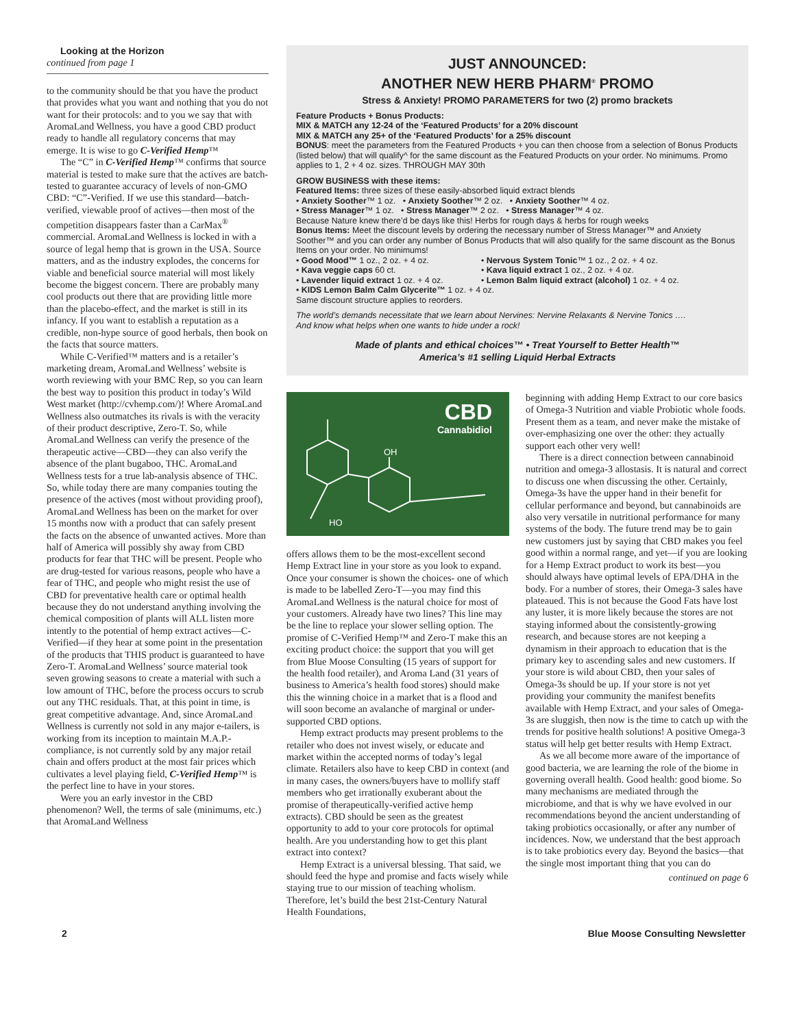Looking at the Horizon
continued from page 1
to the community should be that you have the product that provides what you want and nothing that you do not want for their protocols: and to you we say that with AromaLand Wellness, you have a good CBD product ready to handle all regulatory concerns that may emerge. It is wise to go C-Verified Hemp™
The “C” in C-Verified Hemp™ confirms that source material is tested to make sure that the actives are batch-tested to guarantee accuracy of levels of non-GMO CBD: “C”-Verified. If we use this standard—batch-verified, viewable proof of actives—then most of the competition disappears faster than a CarMax<sup>®</sup> commercial. AromaLand Wellness is locked in with a source of legal hemp that is grown in the USA. Source matters, and as the industry explodes, the concerns for viable and beneficial source material will most likely become the biggest concern. There are probably many cool products out there that are providing little more than the placebo-effect, and the market is still in its infancy. If you want to establish a reputation as a credible, non-hype source of good herbals, then book on the facts that source matters.
While C-Verified™ matters and is a retailer’s marketing dream, AromaLand Wellness’ website is worth reviewing with your BMC Rep, so you can learn the best way to position this product in today’s Wild West market (http://cvhemp.com/)! Where AromaLand Wellness also outmatches its rivals is with the veracity of their product descriptive, Zero-T. So, while AromaLand Wellness can verify the presence of the therapeutic active—CBD—they can also verify the absence of the plant bugaboo, THC. AromaLand Wellness tests for a true lab-analysis absence of THC. So, while today there are many companies touting the presence of the actives (most without providing proof), AromaLand Wellness has been on the market for over 15 months now with a product that can safely present the facts on the absence of unwanted actives. More than half of America will possibly shy away from CBD products for fear that THC will be present. People who are drug-tested for various reasons, people who have a fear of THC, and people who might resist the use of CBD for preventative health care or optimal health because they do not understand anything involving the chemical composition of plants will ALL listen more intently to the potential of hemp extract actives—C-Verified—if they hear at some point in the presentation of the products that THIS product is guaranteed to have Zero-T. AromaLand Wellness’ source material took seven growing seasons to create a material with such a low amount of THC, before the process occurs to scrub out any THC residuals. That, at this point in time, is great competitive advantage. And, since AromaLand Wellness is currently not sold in any major e-tailers, is working from its inception to maintain M.A.P.-compliance, is not currently sold by any major retail chain and offers product at the most fair prices which cultivates a level playing field, C-Verified Hemp™ is the perfect line to have in your stores.
Were you an early investor in the CBD phenomenon? Well, the terms of sale (minimums, etc.) that AromaLand Wellness
JUST ANNOUNCED:
ANOTHER NEW HERB PHARM<sup>®</sup> PROMO
Stress & Anxiety! PROMO PARAMETERS for two (2) promo brackets
Feature Products + Bonus Products:
MIX & MATCH any 12-24 of the ‘Featured Products’ for a 20% discount
MIX & MATCH any 25+ of the ‘Featured Products’ for a 25% discount
BONUS: meet the parameters from the Featured Products + you can then choose from a selection of Bonus Products (listed below) that will qualify^ for the same discount as the Featured Products on your order. No minimums. Promo applies to 1, 2 + 4 oz. sizes. THROUGH MAY 30th
GROW BUSINESS with these items:
Featured Items: three sizes of these easily-absorbed liquid extract blends
• Anxiety Soother™ 1 oz. • Anxiety Soother™ 2 oz. • Anxiety Soother™ 4 oz.
• Stress Manager™ 1 oz. • Stress Manager™ 2 oz. • Stress Manager™ 4 oz.
Because Nature knew there’d be days like this! Herbs for rough days & herbs for rough weeks
Bonus Items: Meet the discount levels by ordering the necessary number of Stress Manager™ and Anxiety Soother™ and you can order any number of Bonus Products that will also qualify for the same discount as the Bonus Items on your order. No minimums!
• Good Mood™ 1 oz., 2 oz. + 4 oz.
• Nervous System Tonic™ 1 oz., 2 oz. + 4 oz.
• Kava veggie caps 60 ct.
• Kava liquid extract 1 oz., 2 oz. + 4 oz.
• Lavender liquid extract 1 oz. + 4 oz.
• Lemon Balm liquid extract (alcohol) 1 oz. + 4 oz.
• KIDS Lemon Balm Calm Glycerite™ 1 oz. + 4 oz.
Same discount structure applies to reorders.
The world’s demands necessitate that we learn about Nervines: Nervine Relaxants & Nervine Tonics ….
And know what helps when one wants to hide under a rock!
Made of plants and ethical choices™ • Treat Yourself to Better Health™
America’s #1 selling Liquid Herbal Extracts
CBD
Cannabidiol
OH
HO
offers allows them to be the most-excellent second Hemp Extract line in your store as you look to expand. Once your consumer is shown the choices- one of which is made to be labelled Zero-T—you may find this AromaLand Wellness is the natural choice for most of your customers. Already have two lines? This line may be the line to replace your slower selling option. The promise of C-Verified Hemp™ and Zero-T make this an exciting product choice: the support that you will get from Blue Moose Consulting (15 years of support for the health food retailer), and Aroma Land (31 years of business to America’s health food stores) should make this the winning choice in a market that is a flood and will soon become an avalanche of marginal or under-supported CBD options.
Hemp extract products may present problems to the retailer who does not invest wisely, or educate and market within the accepted norms of today’s legal climate. Retailers also have to keep CBD in context (and in many cases, the owners/buyers have to mollify staff members who get irrationally exuberant about the promise of therapeutically-verified active hemp extracts). CBD should be seen as the greatest opportunity to add to your core protocols for optimal health. Are you understanding how to get this plant extract into context?
Hemp Extract is a universal blessing. That said, we should feed the hype and promise and facts wisely while staying true to our mission of teaching wholism. Therefore, let’s build the best 21st-Century Natural Health Foundations,
beginning with adding Hemp Extract to our core basics of Omega-3 Nutrition and viable Probiotic whole foods. Present them as a team, and never make the mistake of over-emphasizing one over the other: they actually support each other very well!
There is a direct connection between cannabinoid nutrition and omega-3 allostasis. It is natural and correct to discuss one when discussing the other. Certainly, Omega-3s have the upper hand in their benefit for cellular performance and beyond, but cannabinoids are also very versatile in nutritional performance for many systems of the body. The future trend may be to gain new customers just by saying that CBD makes you feel good within a normal range, and yet—if you are looking for a Hemp Extract product to work its best—you should always have optimal levels of EPA/DHA in the body. For a number of stores, their Omega-3 sales have plateaued. This is not because the Good Fats have lost any luster, it is more likely because the stores are not staying informed about the consistently-growing research, and because stores are not keeping a dynamism in their approach to education that is the primary key to ascending sales and new customers. If your store is wild about CBD, then your sales of Omega-3s should be up. If your store is not yet providing your community the manifest benefits available with Hemp Extract, and your sales of Omega-3s are sluggish, then now is the time to catch up with the trends for positive health solutions! A positive Omega-3 status will help get better results with Hemp Extract.
As we all become more aware of the importance of good bacteria, we are learning the role of the biome in governing overall health. Good health: good biome. So many mechanisms are mediated through the microbiome, and that is why we have evolved in our recommendations beyond the ancient understanding of taking probiotics occasionally, or after any number of incidences. Now, we understand that the best approach is to take probiotics every day. Beyond the basics—that the single most important thing that you can do
continued on page 6
2 Blue Moose Consulting Newsletter